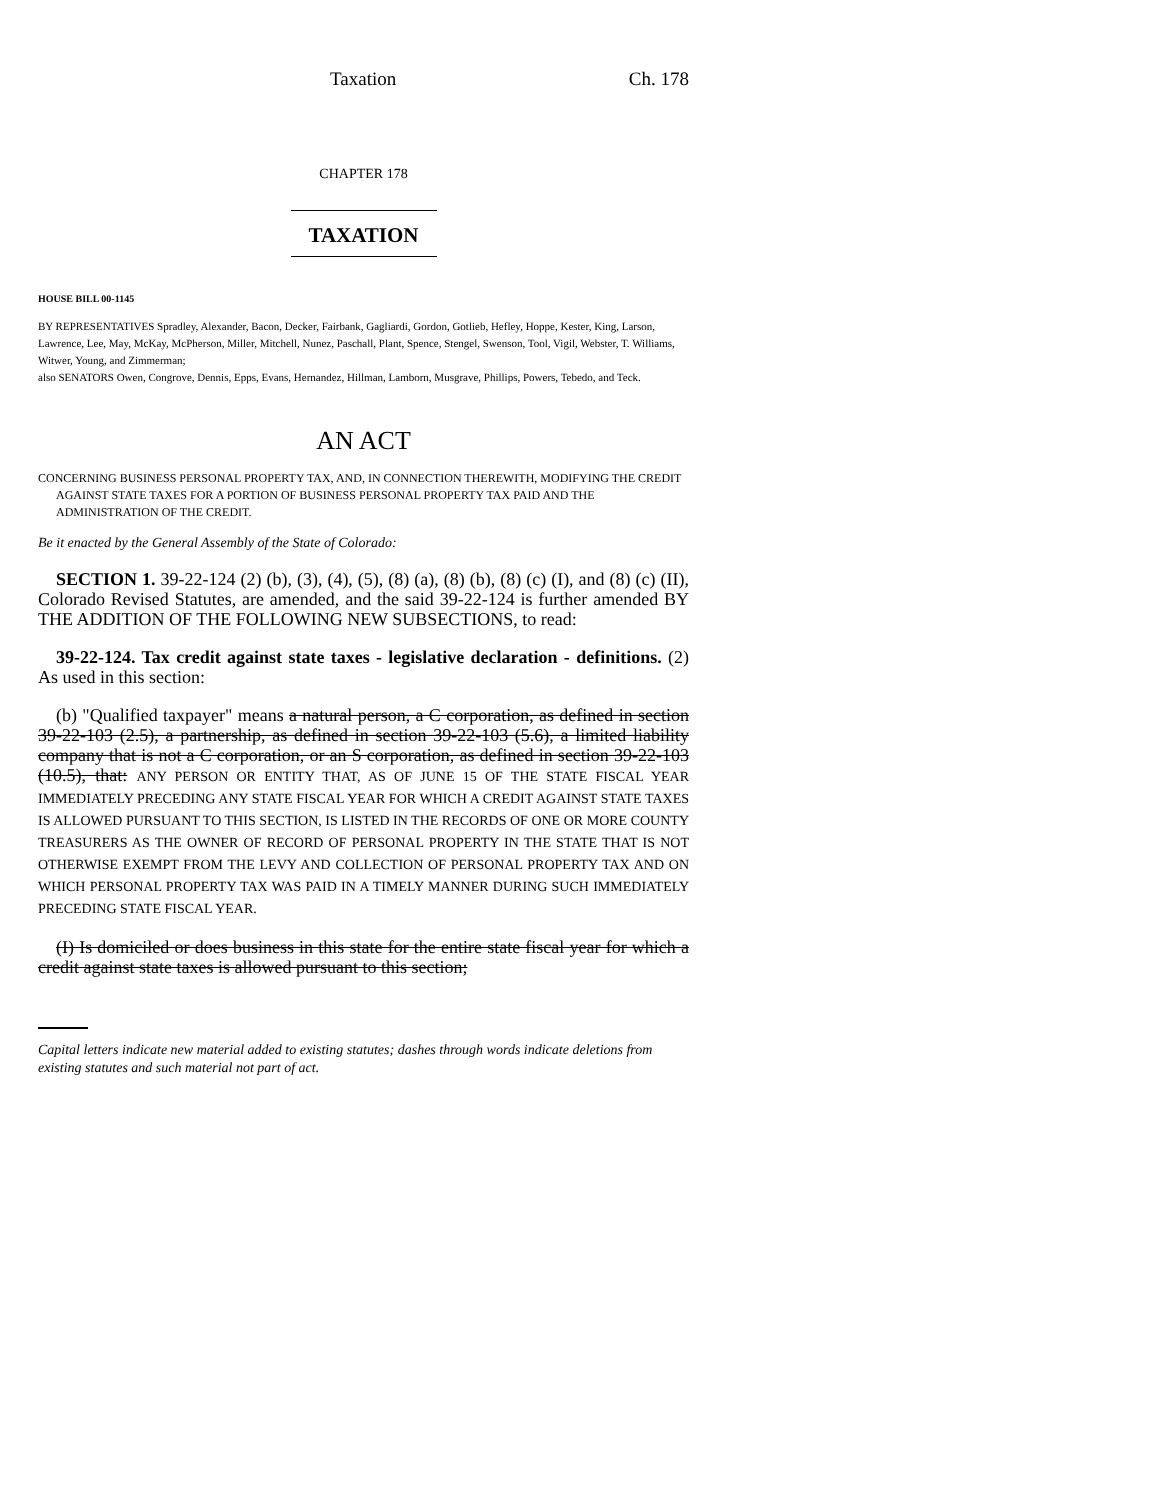Taxation Ch. 178
CHAPTER 178
TAXATION
HOUSE BILL 00-1145
BY REPRESENTATIVES Spradley, Alexander, Bacon, Decker, Fairbank, Gagliardi, Gordon, Gotlieb, Hefley, Hoppe, Kester, King, Larson, Lawrence, Lee, May, McKay, McPherson, Miller, Mitchell, Nunez, Paschall, Plant, Spence, Stengel, Swenson, Tool, Vigil, Webster, T. Williams, Witwer, Young, and Zimmerman;
also SENATORS Owen, Congrove, Dennis, Epps, Evans, Hernandez, Hillman, Lamborn, Musgrave, Phillips, Powers, Tebedo, and Teck.
AN ACT
CONCERNING BUSINESS PERSONAL PROPERTY TAX, AND, IN CONNECTION THEREWITH, MODIFYING THE CREDIT AGAINST STATE TAXES FOR A PORTION OF BUSINESS PERSONAL PROPERTY TAX PAID AND THE ADMINISTRATION OF THE CREDIT.
Be it enacted by the General Assembly of the State of Colorado:
SECTION 1. 39-22-124 (2) (b), (3), (4), (5), (8) (a), (8) (b), (8) (c) (I), and (8) (c) (II), Colorado Revised Statutes, are amended, and the said 39-22-124 is further amended BY THE ADDITION OF THE FOLLOWING NEW SUBSECTIONS, to read:
39-22-124. Tax credit against state taxes - legislative declaration - definitions. (2) As used in this section:
(b) "Qualified taxpayer" means a natural person, a C corporation, as defined in section 39-22-103 (2.5), a partnership, as defined in section 39-22-103 (5.6), a limited liability company that is not a C corporation, or an S corporation, as defined in section 39-22-103 (10.5), that: ANY PERSON OR ENTITY THAT, AS OF JUNE 15 OF THE STATE FISCAL YEAR IMMEDIATELY PRECEDING ANY STATE FISCAL YEAR FOR WHICH A CREDIT AGAINST STATE TAXES IS ALLOWED PURSUANT TO THIS SECTION, IS LISTED IN THE RECORDS OF ONE OR MORE COUNTY TREASURERS AS THE OWNER OF RECORD OF PERSONAL PROPERTY IN THE STATE THAT IS NOT OTHERWISE EXEMPT FROM THE LEVY AND COLLECTION OF PERSONAL PROPERTY TAX AND ON WHICH PERSONAL PROPERTY TAX WAS PAID IN A TIMELY MANNER DURING SUCH IMMEDIATELY PRECEDING STATE FISCAL YEAR.
(I) Is domiciled or does business in this state for the entire state fiscal year for which a credit against state taxes is allowed pursuant to this section;
Capital letters indicate new material added to existing statutes; dashes through words indicate deletions from existing statutes and such material not part of act.